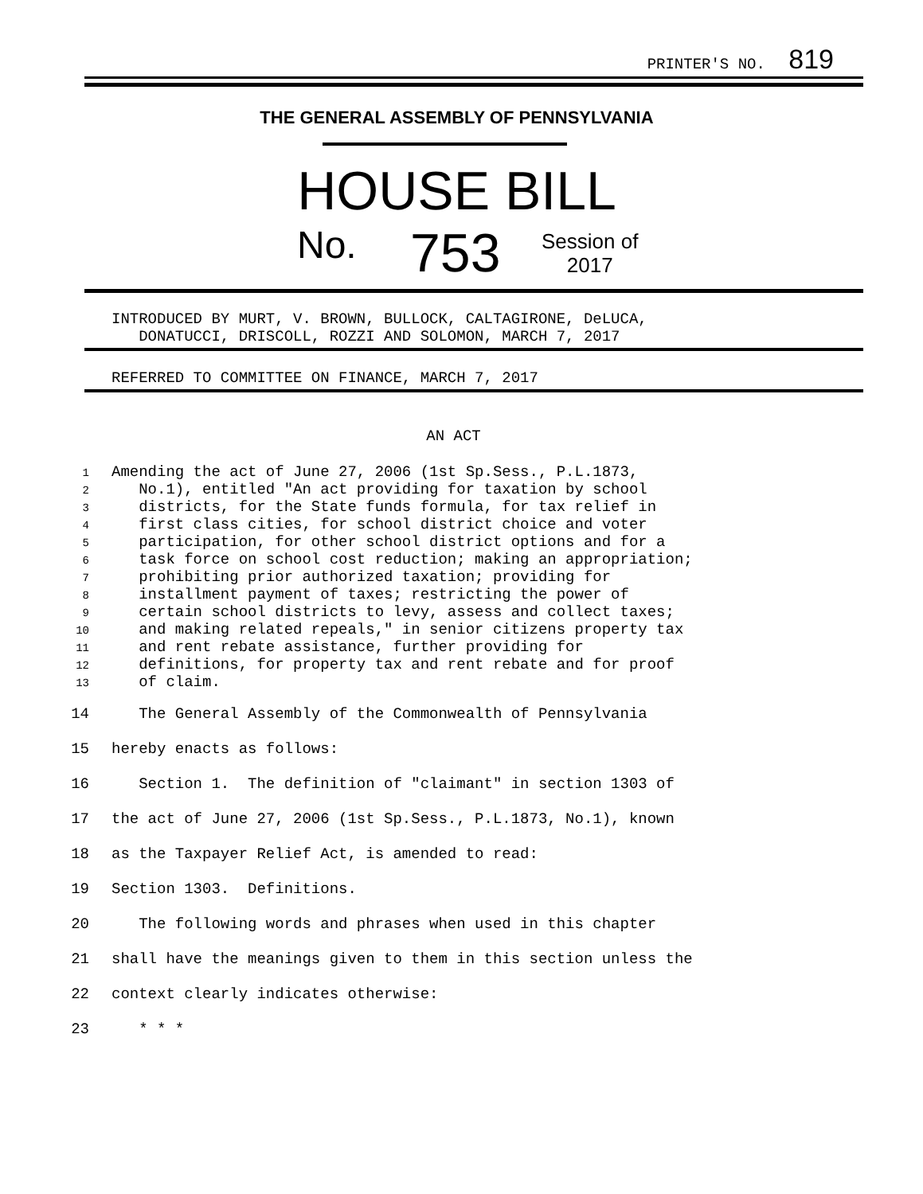PRINTER'S NO. 819
THE GENERAL ASSEMBLY OF PENNSYLVANIA
HOUSE BILL
No. 753
Session of
2017
INTRODUCED BY MURT, V. BROWN, BULLOCK, CALTAGIRONE, DeLUCA,
DONATUCCI, DRISCOLL, ROZZI AND SOLOMON, MARCH 7, 2017
REFERRED TO COMMITTEE ON FINANCE, MARCH 7, 2017
AN ACT
1 Amending the act of June 27, 2006 (1st Sp.Sess., P.L.1873,
2 No.1), entitled "An act providing for taxation by school
3 districts, for the State funds formula, for tax relief in
4 first class cities, for school district choice and voter
5 participation, for other school district options and for a
6 task force on school cost reduction; making an appropriation;
7 prohibiting prior authorized taxation; providing for
8 installment payment of taxes; restricting the power of
9 certain school districts to levy, assess and collect taxes;
10 and making related repeals," in senior citizens property tax
11 and rent rebate assistance, further providing for
12 definitions, for property tax and rent rebate and for proof
13 of claim.
14 The General Assembly of the Commonwealth of Pennsylvania
15 hereby enacts as follows:
16 Section 1. The definition of "claimant" in section 1303 of
17 the act of June 27, 2006 (1st Sp.Sess., P.L.1873, No.1), known
18 as the Taxpayer Relief Act, is amended to read:
19 Section 1303. Definitions.
20 The following words and phrases when used in this chapter
21 shall have the meanings given to them in this section unless the
22 context clearly indicates otherwise:
23 * * *